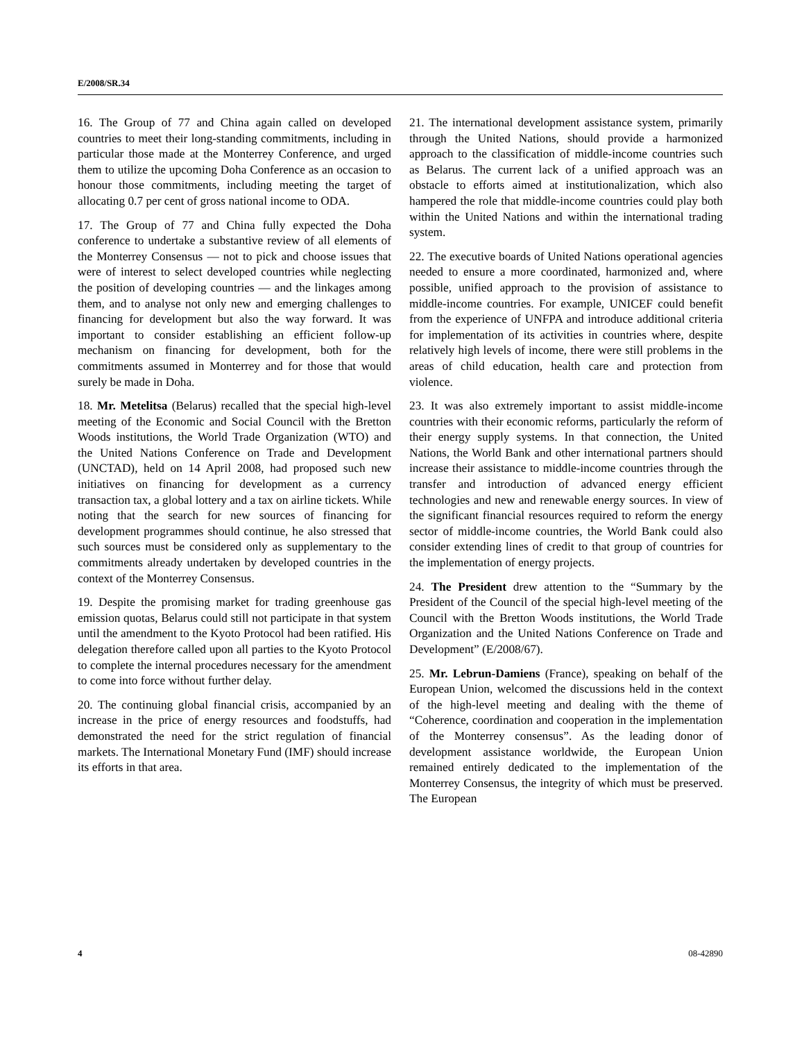E/2008/SR.34
16. The Group of 77 and China again called on developed countries to meet their long-standing commitments, including in particular those made at the Monterrey Conference, and urged them to utilize the upcoming Doha Conference as an occasion to honour those commitments, including meeting the target of allocating 0.7 per cent of gross national income to ODA.
17. The Group of 77 and China fully expected the Doha conference to undertake a substantive review of all elements of the Monterrey Consensus — not to pick and choose issues that were of interest to select developed countries while neglecting the position of developing countries — and the linkages among them, and to analyse not only new and emerging challenges to financing for development but also the way forward. It was important to consider establishing an efficient follow-up mechanism on financing for development, both for the commitments assumed in Monterrey and for those that would surely be made in Doha.
18. Mr. Metelitsa (Belarus) recalled that the special high-level meeting of the Economic and Social Council with the Bretton Woods institutions, the World Trade Organization (WTO) and the United Nations Conference on Trade and Development (UNCTAD), held on 14 April 2008, had proposed such new initiatives on financing for development as a currency transaction tax, a global lottery and a tax on airline tickets. While noting that the search for new sources of financing for development programmes should continue, he also stressed that such sources must be considered only as supplementary to the commitments already undertaken by developed countries in the context of the Monterrey Consensus.
19. Despite the promising market for trading greenhouse gas emission quotas, Belarus could still not participate in that system until the amendment to the Kyoto Protocol had been ratified. His delegation therefore called upon all parties to the Kyoto Protocol to complete the internal procedures necessary for the amendment to come into force without further delay.
20. The continuing global financial crisis, accompanied by an increase in the price of energy resources and foodstuffs, had demonstrated the need for the strict regulation of financial markets. The International Monetary Fund (IMF) should increase its efforts in that area.
21. The international development assistance system, primarily through the United Nations, should provide a harmonized approach to the classification of middle-income countries such as Belarus. The current lack of a unified approach was an obstacle to efforts aimed at institutionalization, which also hampered the role that middle-income countries could play both within the United Nations and within the international trading system.
22. The executive boards of United Nations operational agencies needed to ensure a more coordinated, harmonized and, where possible, unified approach to the provision of assistance to middle-income countries. For example, UNICEF could benefit from the experience of UNFPA and introduce additional criteria for implementation of its activities in countries where, despite relatively high levels of income, there were still problems in the areas of child education, health care and protection from violence.
23. It was also extremely important to assist middle-income countries with their economic reforms, particularly the reform of their energy supply systems. In that connection, the United Nations, the World Bank and other international partners should increase their assistance to middle-income countries through the transfer and introduction of advanced energy efficient technologies and new and renewable energy sources. In view of the significant financial resources required to reform the energy sector of middle-income countries, the World Bank could also consider extending lines of credit to that group of countries for the implementation of energy projects.
24. The President drew attention to the “Summary by the President of the Council of the special high-level meeting of the Council with the Bretton Woods institutions, the World Trade Organization and the United Nations Conference on Trade and Development” (E/2008/67).
25. Mr. Lebrun-Damiens (France), speaking on behalf of the European Union, welcomed the discussions held in the context of the high-level meeting and dealing with the theme of “Coherence, coordination and cooperation in the implementation of the Monterrey consensus”. As the leading donor of development assistance worldwide, the European Union remained entirely dedicated to the implementation of the Monterrey Consensus, the integrity of which must be preserved. The European
4 08-42890